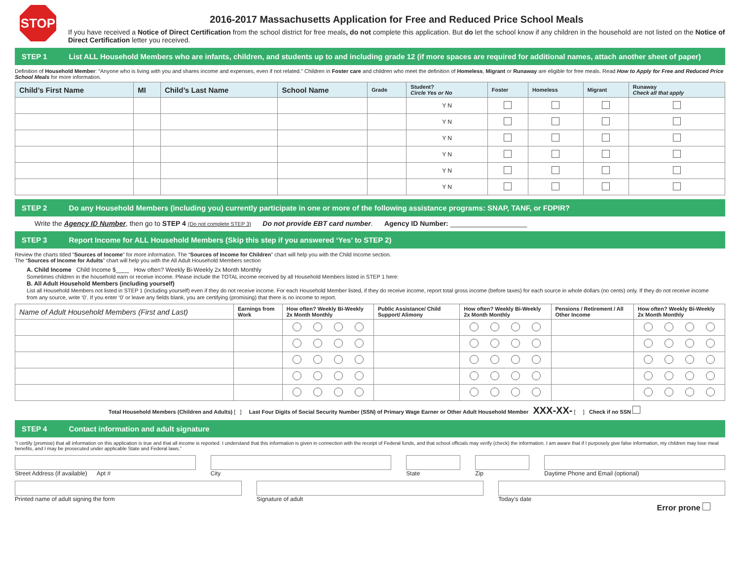STOP
2016-2017 Massachusetts Application for Free and Reduced Price School Meals
If you have received a Notice of Direct Certification from the school district for free meals, do not complete this application. But do let the school know if any children in the household are not listed on the Notice of Direct Certification letter you received.
STEP 1 List ALL Household Members who are infants, children, and students up to and including grade 12 (if more spaces are required for additional names, attach another sheet of paper)
Definition of Household Member: “Anyone who is living with you and shares income and expenses, even if not related.” Children in Foster care and children who meet the definition of Homeless, Migrant or Runaway are eligible for free meals. Read How to Apply for Free and Reduced Price School Meals for more information.
| Child’s First Name | MI | Child’s Last Name | School Name | Grade | Student? Circle Yes or No | Foster | Homeless | Migrant | Runaway Check all that apply |
| --- | --- | --- | --- | --- | --- | --- | --- | --- | --- |
| | | | | | Y N | | | | |
| | | | | | Y N | | | | |
| | | | | | Y N | | | | |
| | | | | | Y N | | | | |
| | | | | | Y N | | | | |
| | | | | | Y N | | | | |
STEP 2 Do any Household Members (including you) currently participate in one or more of the following assistance programs: SNAP, TANF, or FDPIR?
Write the Agency ID Number, then go to STEP 4 (Do not complete STEP 3) Do not provide EBT card number. Agency ID Number: ____________________
STEP 3 Report Income for ALL Household Members (Skip this step if you answered ‘Yes’ to STEP 2)
Review the charts titled “Sources of Income” for more information. The “Sources of Income for Children” chart will help you with the Child Income section.
The “Sources of Income for Adults” chart will help you with the All Adult Household Members section
A. Child Income Child Income $____ How often? Weekly Bi-Weekly 2x Month Monthly
Sometimes children in the household earn or receive income. Please include the TOTAL income received by all Household Members listed in STEP 1 here:
B. All Adult Household Members (including yourself)
List all Household Members not listed in STEP 1 (including yourself) even if they do not receive income. For each Household Member listed, if they do receive income, report total gross income (before taxes) for each source in whole dollars (no cents) only. If they do not receive income from any source, write ‘0’. If you enter ‘0’ or leave any fields blank, you are certifying (promising) that there is no income to report.
| Name of Adult Household Members (First and Last) | Earnings from Work | How often? Weekly Bi-Weekly 2x Month Monthly | Public Assistance/ Child Support/ Alimony | How often? Weekly Bi-Weekly 2x Month Monthly | Pensions / Retirement / All Other Income | How often? Weekly Bi-Weekly 2x Month Monthly |
| --- | --- | --- | --- | --- | --- | --- |
Total Household Members (Children and Adults) [ ] Last Four Digits of Social Security Number (SSN) of Primary Wage Earner or Other Adult Household Member XXX-XX- [ ] Check if no SSN
STEP 4 Contact information and adult signature
“I certify (promise) that all information on this application is true and that all income is reported. I understand that this information is given in connection with the receipt of Federal funds, and that school officials may verify (check) the information. I am aware that if I purposely give false information, my children may lose meal benefits, and I may be prosecuted under applicable State and Federal laws.”
Street Address (if available) Apt #
City State Zip Daytime Phone and Email (optional)
Printed name of adult signing the form
Signature of adult Today’s date
Error prone